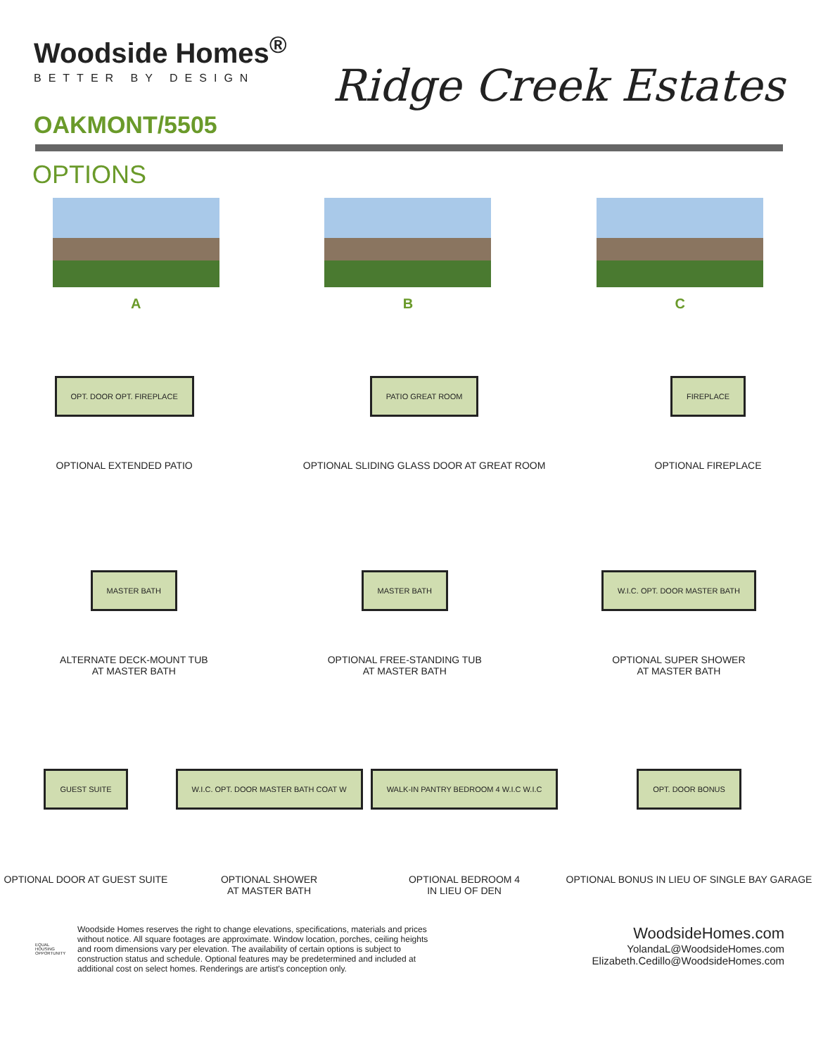Woodside Homes<sup>®</sup>
BETTER BY DESIGN
Ridge Creek Estates
OAKMONT/5505
OPTIONS
A B C
OPT. DOOR OPT. FIREPLACE
OPTIONAL EXTENDED PATIO
PATIO GREAT ROOM
OPTIONAL SLIDING GLASS DOOR AT GREAT ROOM
FIREPLACE
OPTIONAL FIREPLACE
MASTER BATH
ALTERNATE DECK-MOUNT TUB
AT MASTER BATH
MASTER BATH
OPTIONAL FREE-STANDING TUB
AT MASTER BATH
W.I.C. OPT. DOOR MASTER BATH
OPTIONAL SUPER SHOWER
AT MASTER BATH
GUEST SUITE
OPTIONAL DOOR AT GUEST SUITE
W.I.C. OPT. DOOR MASTER BATH COAT W
OPTIONAL SHOWER
AT MASTER BATH
WALK-IN PANTRY BEDROOM 4 W.I.C W.I.C
OPTIONAL BEDROOM 4
IN LIEU OF DEN
OPT. DOOR BONUS
OPTIONAL BONUS IN LIEU OF SINGLE BAY GARAGE
EQUAL HOUSING OPPORTUNITY
Woodside Homes reserves the right to change elevations, specifications, materials and prices without notice. All square footages are approximate. Window location, porches, ceiling heights and room dimensions vary per elevation. The availability of certain options is subject to construction status and schedule. Optional features may be predetermined and included at additional cost on select homes. Renderings are artist's conception only.
WoodsideHomes.com
YolandaL@WoodsideHomes.com
Elizabeth.Cedillo@WoodsideHomes.com